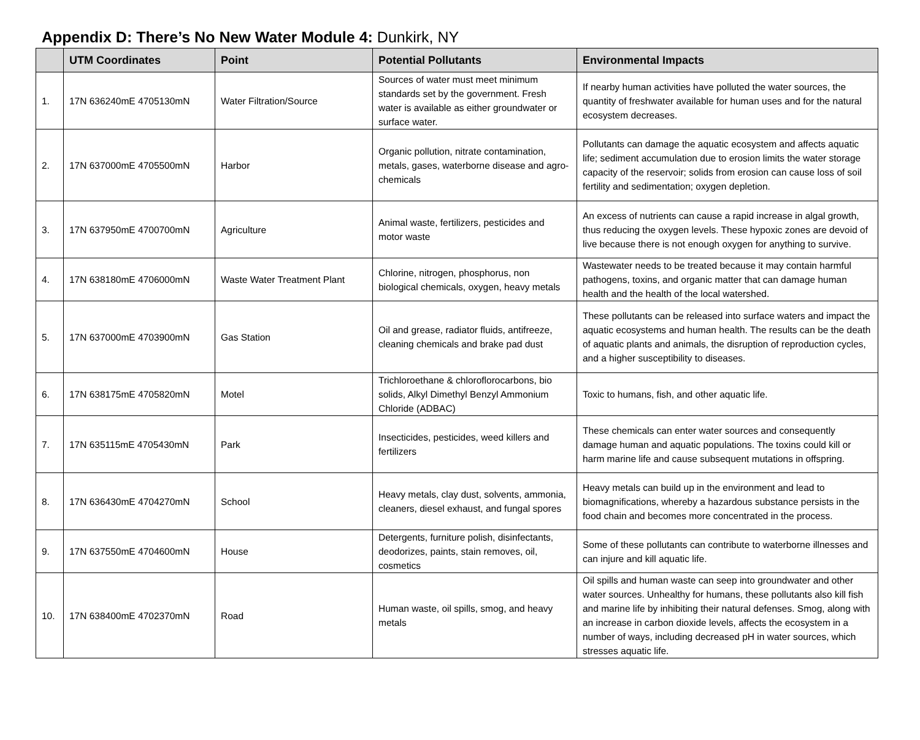Appendix D: There’s No New Water Module 4: Dunkirk, NY
| | UTM Coordinates | Point | Potential Pollutants | Environmental Impacts |
| --- | --- | --- | --- | --- |
| 1. | 17N 636240mE 4705130mN | Water Filtration/Source | Sources of water must meet minimum standards set by the government. Fresh water is available as either groundwater or surface water. | If nearby human activities have polluted the water sources, the quantity of freshwater available for human uses and for the natural ecosystem decreases. |
| 2. | 17N 637000mE 4705500mN | Harbor | Organic pollution, nitrate contamination, metals, gases, waterborne disease and agro-chemicals | Pollutants can damage the aquatic ecosystem and affects aquatic life; sediment accumulation due to erosion limits the water storage capacity of the reservoir; solids from erosion can cause loss of soil fertility and sedimentation; oxygen depletion. |
| 3. | 17N 637950mE 4700700mN | Agriculture | Animal waste, fertilizers, pesticides and motor waste | An excess of nutrients can cause a rapid increase in algal growth, thus reducing the oxygen levels. These hypoxic zones are devoid of live because there is not enough oxygen for anything to survive. |
| 4. | 17N 638180mE 4706000mN | Waste Water Treatment Plant | Chlorine, nitrogen, phosphorus, non biological chemicals, oxygen, heavy metals | Wastewater needs to be treated because it may contain harmful pathogens, toxins, and organic matter that can damage human health and the health of the local watershed. |
| 5. | 17N 637000mE 4703900mN | Gas Station | Oil and grease, radiator fluids, antifreeze, cleaning chemicals and brake pad dust | These pollutants can be released into surface waters and impact the aquatic ecosystems and human health. The results can be the death of aquatic plants and animals, the disruption of reproduction cycles, and a higher susceptibility to diseases. |
| 6. | 17N 638175mE 4705820mN | Motel | Trichloroethane & chloroflorocarbons, bio solids, Alkyl Dimethyl Benzyl Ammonium Chloride (ADBAC) | Toxic to humans, fish, and other aquatic life. |
| 7. | 17N 635115mE 4705430mN | Park | Insecticides, pesticides, weed killers and fertilizers | These chemicals can enter water sources and consequently damage human and aquatic populations. The toxins could kill or harm marine life and cause subsequent mutations in offspring. |
| 8. | 17N 636430mE 4704270mN | School | Heavy metals, clay dust, solvents, ammonia, cleaners, diesel exhaust, and fungal spores | Heavy metals can build up in the environment and lead to biomagnifications, whereby a hazardous substance persists in the food chain and becomes more concentrated in the process. |
| 9. | 17N 637550mE 4704600mN | House | Detergents, furniture polish, disinfectants, deodorizes, paints, stain removes, oil, cosmetics | Some of these pollutants can contribute to waterborne illnesses and can injure and kill aquatic life. |
| 10. | 17N 638400mE 4702370mN | Road | Human waste, oil spills, smog, and heavy metals | Oil spills and human waste can seep into groundwater and other water sources. Unhealthy for humans, these pollutants also kill fish and marine life by inhibiting their natural defenses. Smog, along with an increase in carbon dioxide levels, affects the ecosystem in a number of ways, including decreased pH in water sources, which stresses aquatic life. |